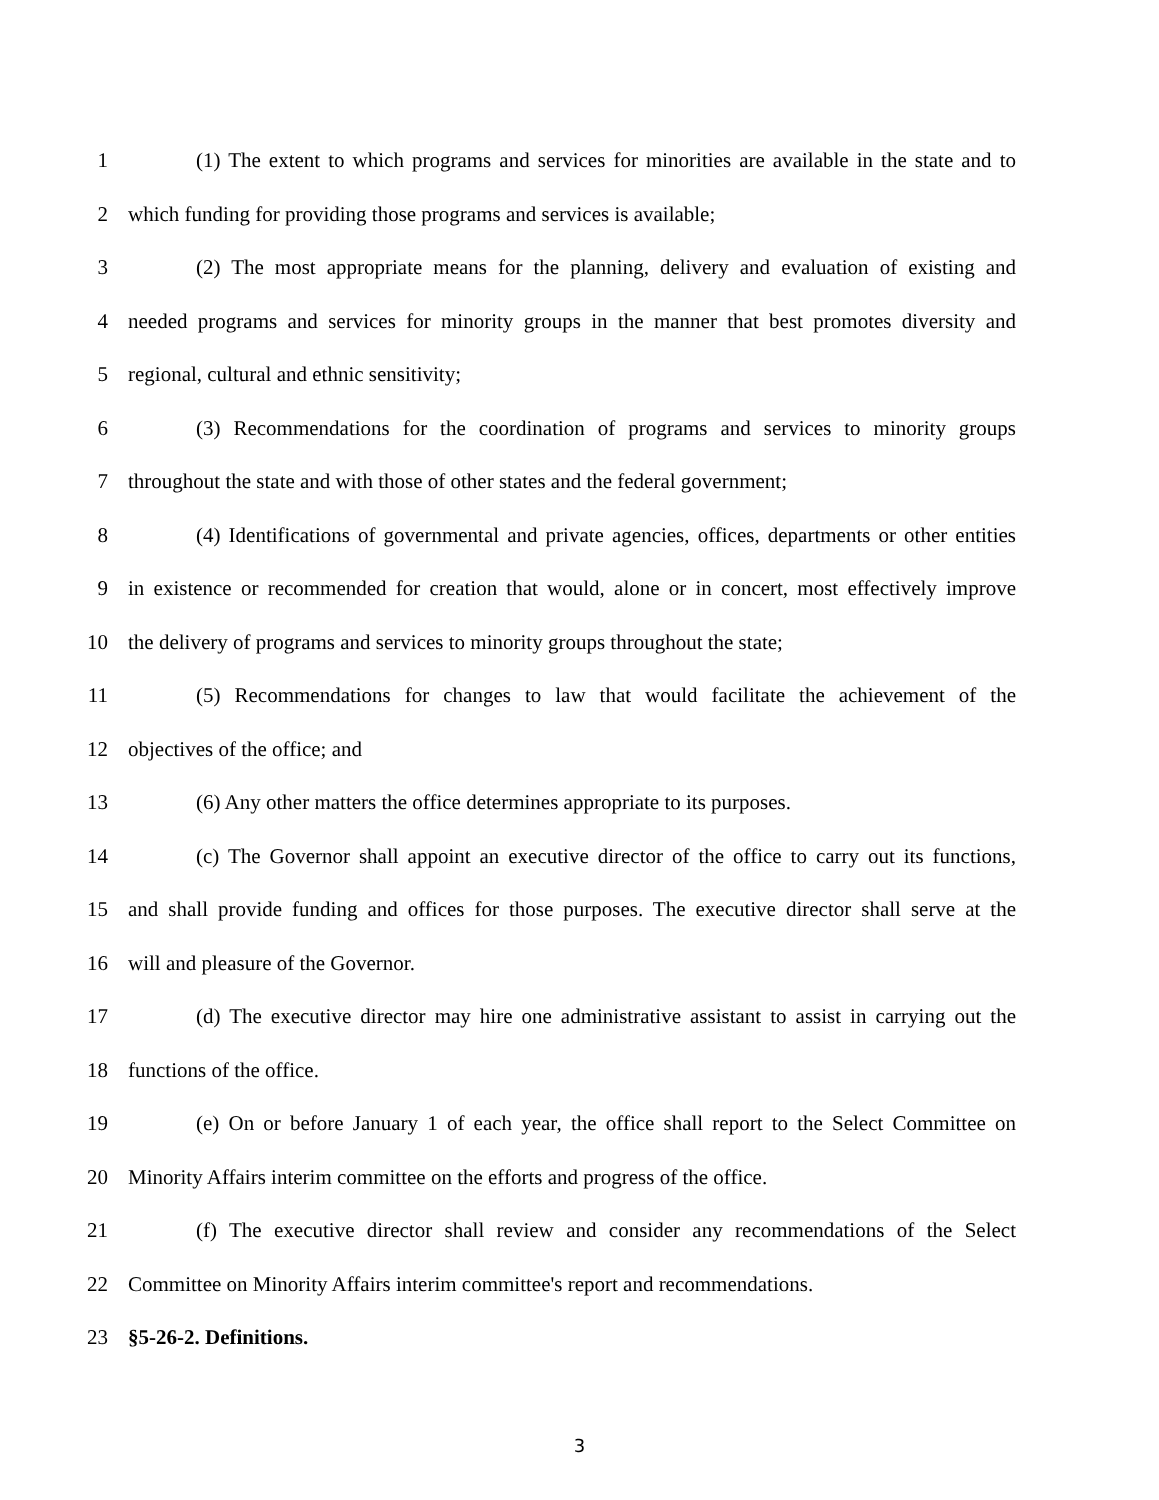1 (1) The extent to which programs and services for minorities are available in the state and to
2 which funding for providing those programs and services is available;
3 (2) The most appropriate means for the planning, delivery and evaluation of existing and
4 needed programs and services for minority groups in the manner that best promotes diversity and
5 regional, cultural and ethnic sensitivity;
6 (3) Recommendations for the coordination of programs and services to minority groups
7 throughout the state and with those of other states and the federal government;
8 (4) Identifications of governmental and private agencies, offices, departments or other entities
9 in existence or recommended for creation that would, alone or in concert, most effectively improve
10 the delivery of programs and services to minority groups throughout the state;
11 (5) Recommendations for changes to law that would facilitate the achievement of the
12 objectives of the office; and
13 (6) Any other matters the office determines appropriate to its purposes.
14 (c) The Governor shall appoint an executive director of the office to carry out its functions,
15 and shall provide funding and offices for those purposes. The executive director shall serve at the
16 will and pleasure of the Governor.
17 (d) The executive director may hire one administrative assistant to assist in carrying out the
18 functions of the office.
19 (e) On or before January 1 of each year, the office shall report to the Select Committee on
20 Minority Affairs interim committee on the efforts and progress of the office.
21 (f) The executive director shall review and consider any recommendations of the Select
22 Committee on Minority Affairs interim committee's report and recommendations.
23 §5-26-2. Definitions.
3